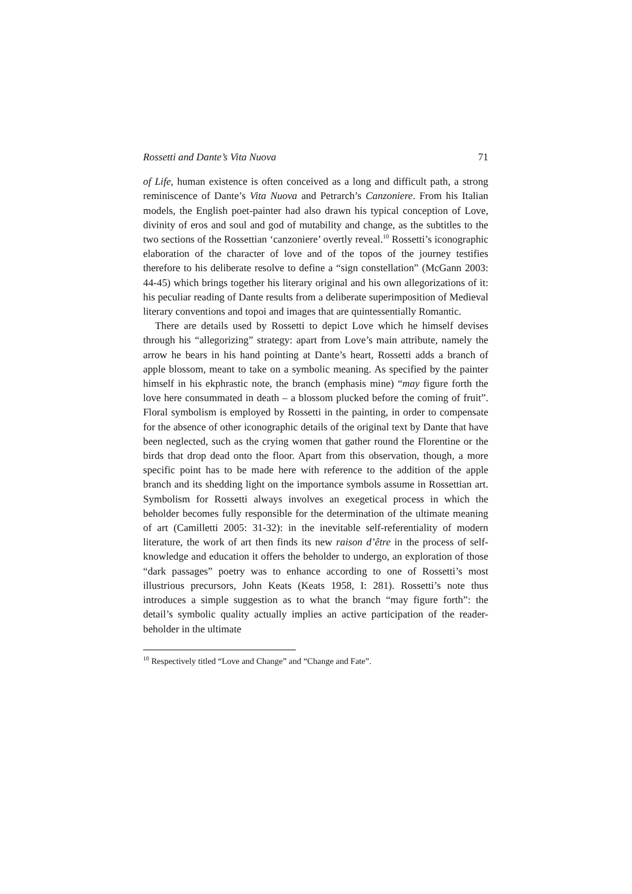Rossetti and Dante’s Vita Nuova 71
of Life, human existence is often conceived as a long and difficult path, a strong reminiscence of Dante’s Vita Nuova and Petrarch’s Canzoniere. From his Italian models, the English poet-painter had also drawn his typical conception of Love, divinity of eros and soul and god of mutability and change, as the subtitles to the two sections of the Rossettian ‘canzoniere’ overtly reveal.<sup>10</sup> Rossetti’s iconographic elaboration of the character of love and of the topos of the journey testifies therefore to his deliberate resolve to define a “sign constellation” (McGann 2003: 44-45) which brings together his literary original and his own allegorizations of it: his peculiar reading of Dante results from a deliberate superimposition of Medieval literary conventions and topoi and images that are quintessentially Romantic.
There are details used by Rossetti to depict Love which he himself devises through his “allegorizing” strategy: apart from Love’s main attribute, namely the arrow he bears in his hand pointing at Dante’s heart, Rossetti adds a branch of apple blossom, meant to take on a symbolic meaning. As specified by the painter himself in his ekphrastic note, the branch (emphasis mine) “may figure forth the love here consummated in death – a blossom plucked before the coming of fruit”. Floral symbolism is employed by Rossetti in the painting, in order to compensate for the absence of other iconographic details of the original text by Dante that have been neglected, such as the crying women that gather round the Florentine or the birds that drop dead onto the floor. Apart from this observation, though, a more specific point has to be made here with reference to the addition of the apple branch and its shedding light on the importance symbols assume in Rossettian art. Symbolism for Rossetti always involves an exegetical process in which the beholder becomes fully responsible for the determination of the ultimate meaning of art (Camilletti 2005: 31-32): in the inevitable self-referentiality of modern literature, the work of art then finds its new raison d’être in the process of self-knowledge and education it offers the beholder to undergo, an exploration of those “dark passages” poetry was to enhance according to one of Rossetti’s most illustrious precursors, John Keats (Keats 1958, I: 281). Rossetti’s note thus introduces a simple suggestion as to what the branch “may figure forth”: the detail’s symbolic quality actually implies an active participation of the reader-beholder in the ultimate
<sup>10</sup> Respectively titled “Love and Change” and “Change and Fate”.